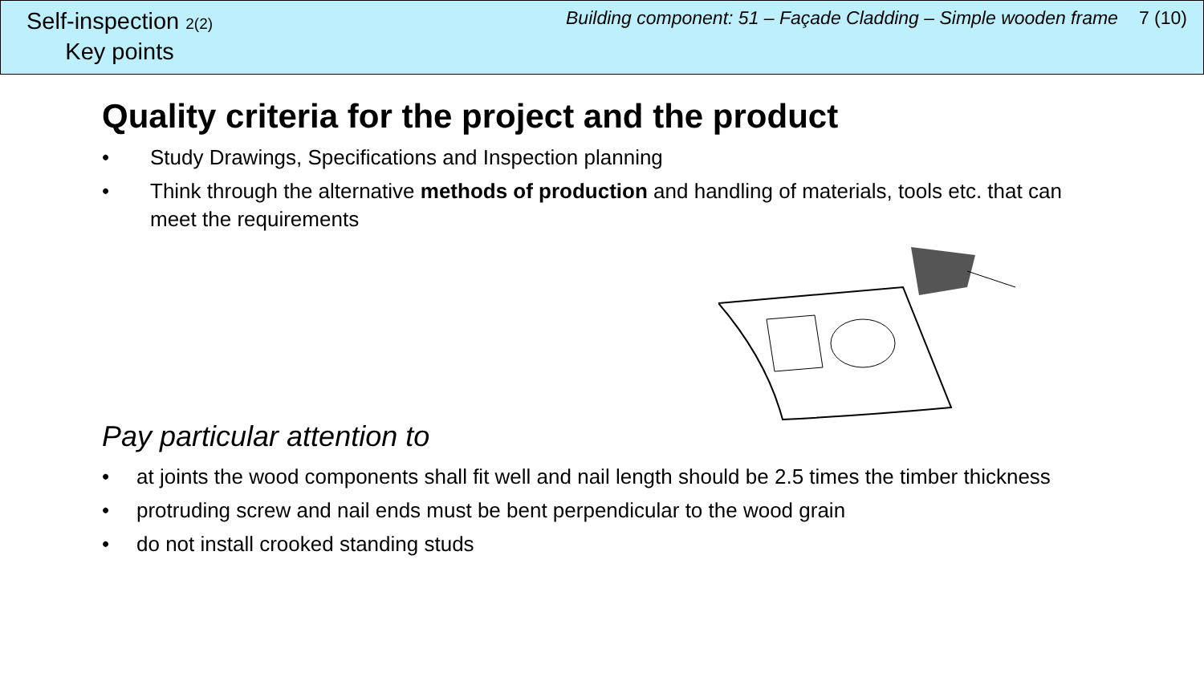Self-inspection 2(2)
Key points
Building component: 51 – Façade Cladding – Simple wooden frame 7 (10)
Quality criteria for the project and the product
• Study Drawings, Specifications and Inspection planning
• Think through the alternative methods of production and handling of materials, tools etc. that can meet the requirements
Pay particular attention to
• at joints the wood components shall fit well and nail length should be 2.5 times the timber thickness
• protruding screw and nail ends must be bent perpendicular to the wood grain
• do not install crooked standing studs